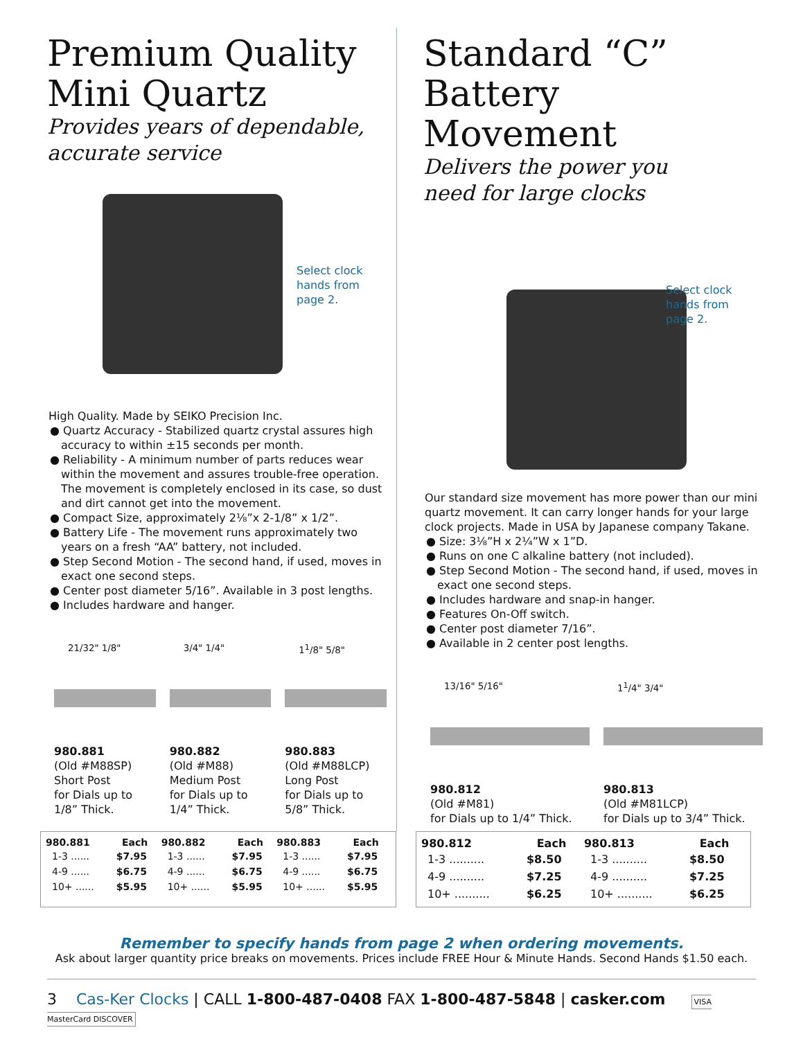Premium Quality
Mini Quartz
Provides years of dependable,
accurate service
Select clock
hands from
page 2.
High Quality. Made by SEIKO Precision Inc.
● Quartz Accuracy - Stabilized quartz crystal assures high accuracy to within ±15 seconds per month.
● Reliability - A minimum number of parts reduces wear within the movement and assures trouble-free operation. The movement is completely enclosed in its case, so dust and dirt cannot get into the movement.
● Compact Size, approximately 2⅛”x 2-1/8” x 1/2”.
● Battery Life - The movement runs approximately two years on a fresh “AA” battery, not included.
● Step Second Motion - The second hand, if used, moves in exact one second steps.
● Center post diameter 5/16”. Available in 3 post lengths.
● Includes hardware and hanger.
21/32" 1/8"
980.881
(Old #M88SP)
Short Post
for Dials up to
1/8” Thick.
3/4" 1/4"
980.882
(Old #M88)
Medium Post
for Dials up to
1/4” Thick.
1<sup>1</sup>/8" 5/8"
980.883
(Old #M88LCP)
Long Post
for Dials up to
5/8” Thick.
Standard “C”
Battery Movement
Delivers the power you
need for large clocks
Select clock
hands from
page 2.
Our standard size movement has more power than our mini quartz movement. It can carry longer hands for your large clock projects. Made in USA by Japanese company Takane.
● Size: 3⅛”H x 2¼”W x 1”D.
● Runs on one C alkaline battery (not included).
● Step Second Motion - The second hand, if used, moves in exact one second steps.
● Includes hardware and snap-in hanger.
● Features On-Off switch.
● Center post diameter 7/16”.
● Available in 2 center post lengths.
13/16" 5/16"
980.812
(Old #M81)
for Dials up to 1/4” Thick.
1<sup>1</sup>/4" 3/4"
980.813
(Old #M81LCP)
for Dials up to 3/4” Thick.
| 980.881 | Each | 980.882 | Each | 980.883 | Each |
| --- | --- | --- | --- | --- | --- |
| 1-3 ...... | $7.95 | 1-3 ...... | $7.95 | 1-3 ...... | $7.95 |
| 4-9 ...... | $6.75 | 4-9 ...... | $6.75 | 4-9 ...... | $6.75 |
| 10+ ...... | $5.95 | 10+ ...... | $5.95 | 10+ ...... | $5.95 |
| 980.812 | Each | 980.813 | Each |
| --- | --- | --- | --- |
| 1-3 .......... | $8.50 | 1-3 .......... | $8.50 |
| 4-9 .......... | $7.25 | 4-9 .......... | $7.25 |
| 10+ .......... | $6.25 | 10+ .......... | $6.25 |
Remember to specify hands from page 2 when ordering movements.
Ask about larger quantity price breaks on movements. Prices include FREE Hour & Minute Hands. Second Hands $1.50 each.
3 Cas-Ker Clocks | CALL 1-800-487-0408 FAX 1-800-487-5848 | casker.com VISA MasterCard DISCOVER